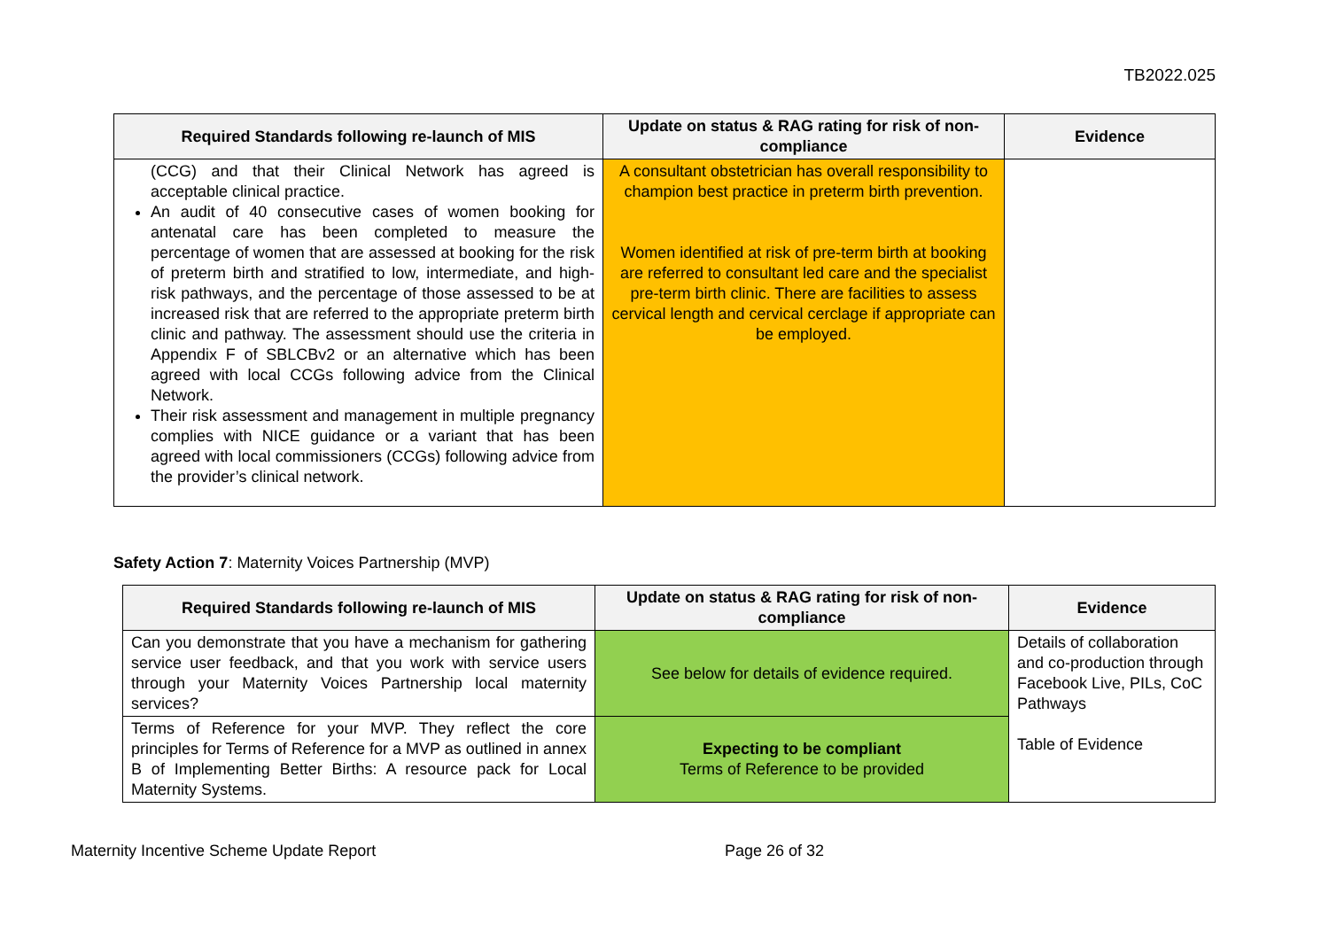TB2022.025
| Required Standards following re-launch of MIS | Update on status & RAG rating for risk of non-compliance | Evidence |
| --- | --- | --- |
| (CCG) and that their Clinical Network has agreed is acceptable clinical practice. An audit of 40 consecutive cases of women booking for antenatal care has been completed to measure the percentage of women that are assessed at booking for the risk of preterm birth and stratified to low, intermediate, and high-risk pathways, and the percentage of those assessed to be at increased risk that are referred to the appropriate preterm birth clinic and pathway. The assessment should use the criteria in Appendix F of SBLCBv2 or an alternative which has been agreed with local CCGs following advice from the Clinical Network. Their risk assessment and management in multiple pregnancy complies with NICE guidance or a variant that has been agreed with local commissioners (CCGs) following advice from the provider’s clinical network. | A consultant obstetrician has overall responsibility to champion best practice in preterm birth prevention. Women identified at risk of pre-term birth at booking are referred to consultant led care and the specialist pre-term birth clinic. There are facilities to assess cervical length and cervical cerclage if appropriate can be employed. | |
Safety Action 7: Maternity Voices Partnership (MVP)
| Required Standards following re-launch of MIS | Update on status & RAG rating for risk of non-compliance | Evidence |
| --- | --- | --- |
| Can you demonstrate that you have a mechanism for gathering service user feedback, and that you work with service users through your Maternity Voices Partnership local maternity services? | See below for details of evidence required. | Details of collaboration and co-production through Facebook Live, PILs, CoC Pathways Table of Evidence |
| Terms of Reference for your MVP. They reflect the core principles for Terms of Reference for a MVP as outlined in annex B of Implementing Better Births: A resource pack for Local Maternity Systems. | Expecting to be compliant Terms of Reference to be provided | |
Maternity Incentive Scheme Update Report Page 26 of 32